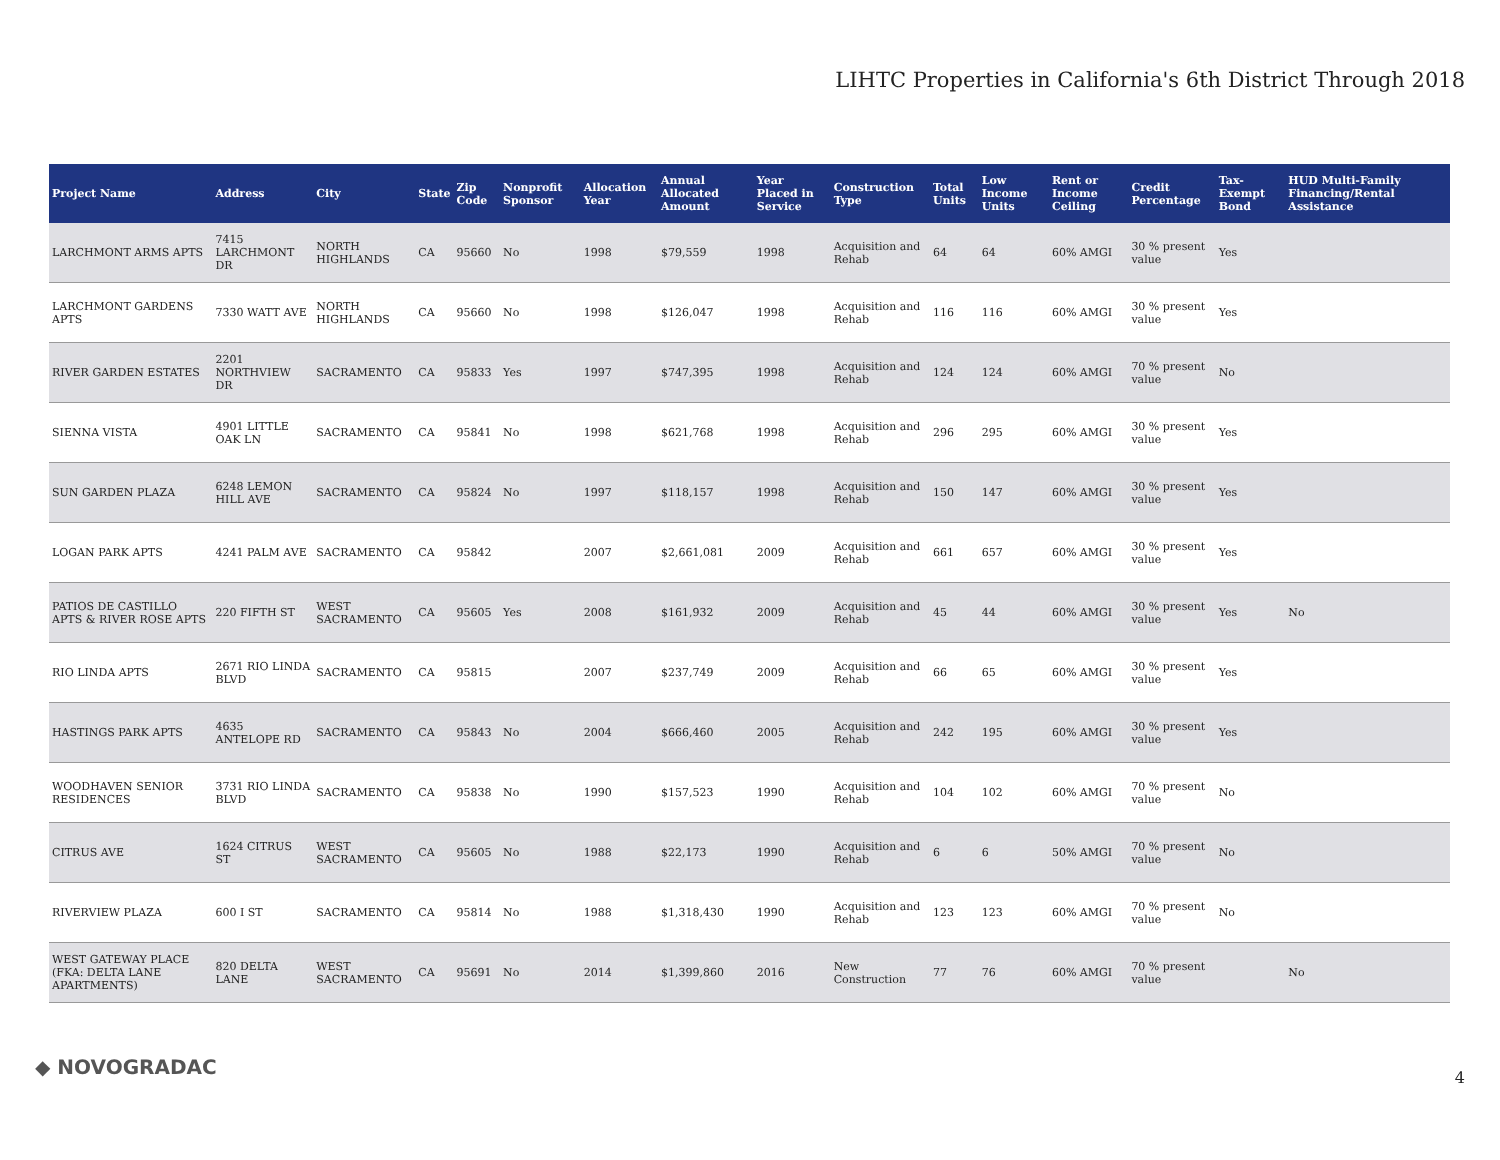LIHTC Properties in California's 6th District Through 2018
| Project Name | Address | City | State | Zip Code | Nonprofit Sponsor | Allocation Year | Annual Allocated Amount | Year Placed in Service | Construction Type | Total Units | Low Income Units | Rent or Income Ceiling | Credit Percentage | Tax-Exempt Bond | HUD Multi-Family Financing/Rental Assistance |
| --- | --- | --- | --- | --- | --- | --- | --- | --- | --- | --- | --- | --- | --- | --- | --- |
| LARCHMONT ARMS APTS | 7415 LARCHMONT DR | NORTH HIGHLANDS | CA | 95660 | No | 1998 | $79,559 | 1998 | Acquisition and Rehab | 64 | 64 | 60% AMGI | 30 % present value | Yes | |
| LARCHMONT GARDENS APTS | 7330 WATT AVE | NORTH HIGHLANDS | CA | 95660 | No | 1998 | $126,047 | 1998 | Acquisition and Rehab | 116 | 116 | 60% AMGI | 30 % present value | Yes | |
| RIVER GARDEN ESTATES | 2201 NORTHVIEW DR | SACRAMENTO | CA | 95833 | Yes | 1997 | $747,395 | 1998 | Acquisition and Rehab | 124 | 124 | 60% AMGI | 70 % present value | No | |
| SIENNA VISTA | 4901 LITTLE OAK LN | SACRAMENTO | CA | 95841 | No | 1998 | $621,768 | 1998 | Acquisition and Rehab | 296 | 295 | 60% AMGI | 30 % present value | Yes | |
| SUN GARDEN PLAZA | 6248 LEMON HILL AVE | SACRAMENTO | CA | 95824 | No | 1997 | $118,157 | 1998 | Acquisition and Rehab | 150 | 147 | 60% AMGI | 30 % present value | Yes | |
| LOGAN PARK APTS | 4241 PALM AVE | SACRAMENTO | CA | 95842 | | 2007 | $2,661,081 | 2009 | Acquisition and Rehab | 661 | 657 | 60% AMGI | 30 % present value | Yes | |
| PATIOS DE CASTILLO APTS & RIVER ROSE APTS | 220 FIFTH ST | WEST SACRAMENTO | CA | 95605 | Yes | 2008 | $161,932 | 2009 | Acquisition and Rehab | 45 | 44 | 60% AMGI | 30 % present value | Yes | No |
| RIO LINDA APTS | 2671 RIO LINDA BLVD | SACRAMENTO | CA | 95815 | | 2007 | $237,749 | 2009 | Acquisition and Rehab | 66 | 65 | 60% AMGI | 30 % present value | Yes | |
| HASTINGS PARK APTS | 4635 ANTELOPE RD | SACRAMENTO | CA | 95843 | No | 2004 | $666,460 | 2005 | Acquisition and Rehab | 242 | 195 | 60% AMGI | 30 % present value | Yes | |
| WOODHAVEN SENIOR RESIDENCES | 3731 RIO LINDA BLVD | SACRAMENTO | CA | 95838 | No | 1990 | $157,523 | 1990 | Acquisition and Rehab | 104 | 102 | 60% AMGI | 70 % present value | No | |
| CITRUS AVE | 1624 CITRUS ST | WEST SACRAMENTO | CA | 95605 | No | 1988 | $22,173 | 1990 | Acquisition and Rehab | 6 | 6 | 50% AMGI | 70 % present value | No | |
| RIVERVIEW PLAZA | 600 I ST | SACRAMENTO | CA | 95814 | No | 1988 | $1,318,430 | 1990 | Acquisition and Rehab | 123 | 123 | 60% AMGI | 70 % present value | No | |
| WEST GATEWAY PLACE (FKA: DELTA LANE APARTMENTS) | 820 DELTA LANE | WEST SACRAMENTO | CA | 95691 | No | 2014 | $1,399,860 | 2016 | New Construction | 77 | 76 | 60% AMGI | 70 % present value | | No |
◆ NOVOGRADAC 4